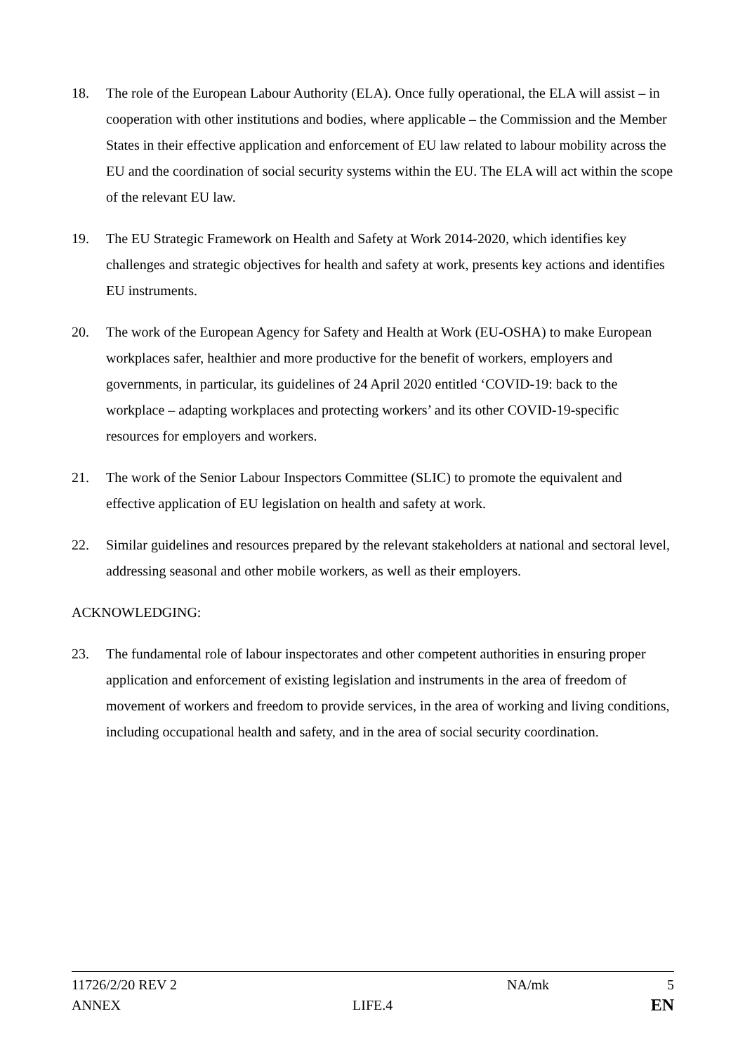18. The role of the European Labour Authority (ELA). Once fully operational, the ELA will assist – in cooperation with other institutions and bodies, where applicable – the Commission and the Member States in their effective application and enforcement of EU law related to labour mobility across the EU and the coordination of social security systems within the EU. The ELA will act within the scope of the relevant EU law.
19. The EU Strategic Framework on Health and Safety at Work 2014-2020, which identifies key challenges and strategic objectives for health and safety at work, presents key actions and identifies EU instruments.
20. The work of the European Agency for Safety and Health at Work (EU-OSHA) to make European workplaces safer, healthier and more productive for the benefit of workers, employers and governments, in particular, its guidelines of 24 April 2020 entitled ‘COVID-19: back to the workplace – adapting workplaces and protecting workers’ and its other COVID-19-specific resources for employers and workers.
21. The work of the Senior Labour Inspectors Committee (SLIC) to promote the equivalent and effective application of EU legislation on health and safety at work.
22. Similar guidelines and resources prepared by the relevant stakeholders at national and sectoral level, addressing seasonal and other mobile workers, as well as their employers.
ACKNOWLEDGING:
23. The fundamental role of labour inspectorates and other competent authorities in ensuring proper application and enforcement of existing legislation and instruments in the area of freedom of movement of workers and freedom to provide services, in the area of working and living conditions, including occupational health and safety, and in the area of social security coordination.
11726/2/20 REV 2 NA/mk 5
ANNEX LIFE.4
EN